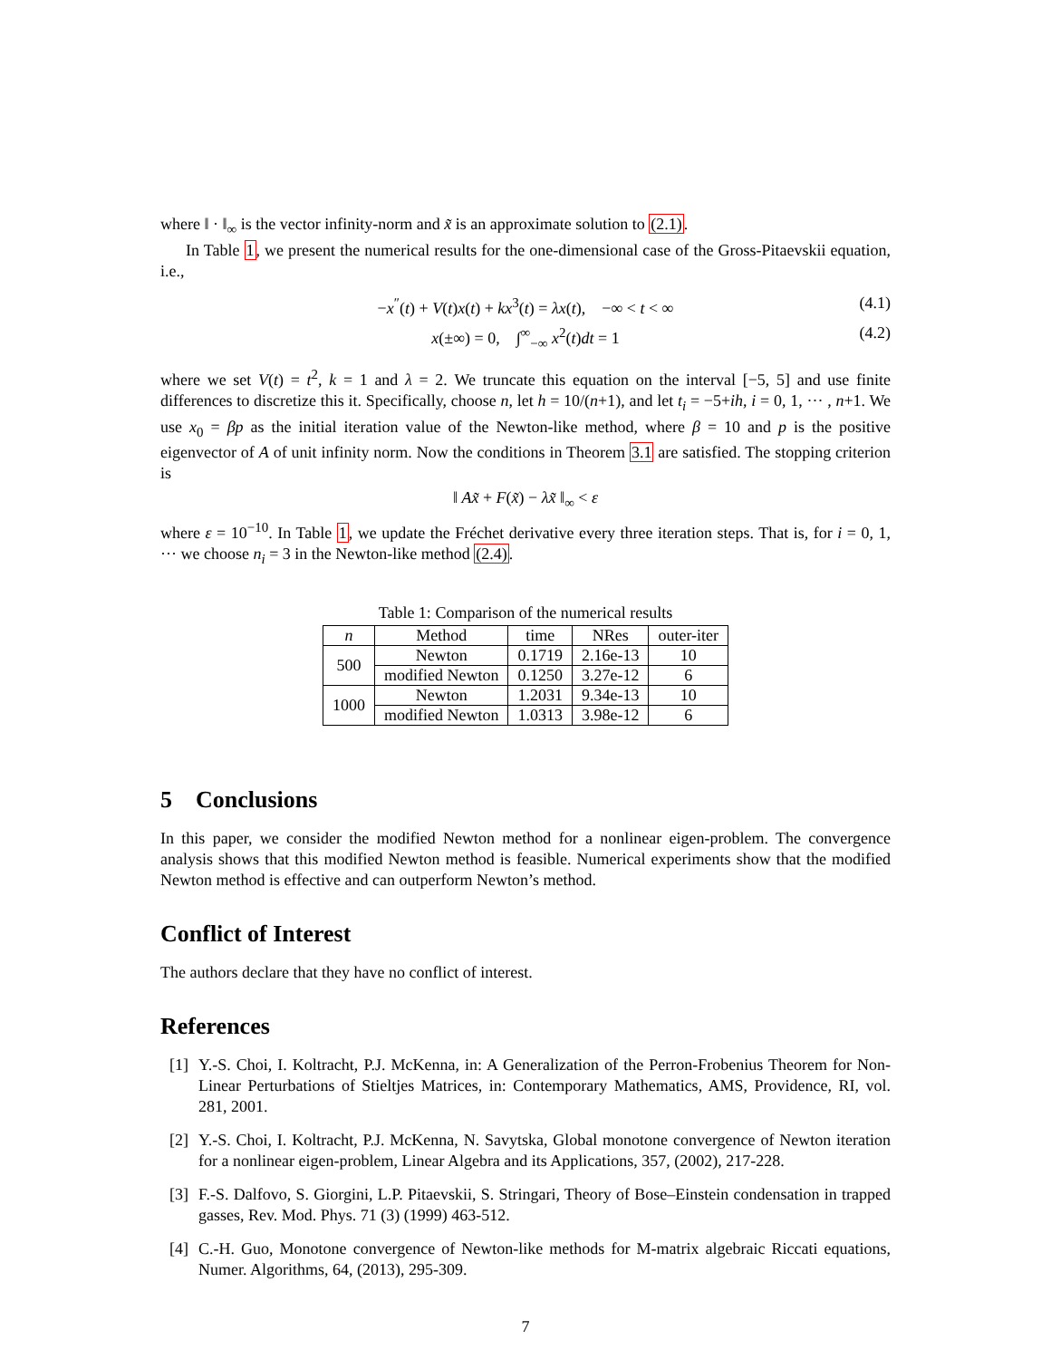where ‖ · ‖<sub>∞</sub> is the vector infinity-norm and x̃ is an approximate solution to (2.1).
In Table 1, we present the numerical results for the one-dimensional case of the Gross-Pitaevskii equation, i.e.,
−x<sup>″</sup>(t) + V(t)x(t) + kx<sup>3</sup>(t) = λx(t), −∞ < t < ∞ (4.1)
x(±∞) = 0, ∫<sup>∞</sup><sub>−∞</sub> x<sup>2</sup>(t)dt = 1 (4.2)
where we set V(t) = t<sup>2</sup>, k = 1 and λ = 2. We truncate this equation on the interval [−5, 5] and use finite differences to discretize this it. Specifically, choose n, let h = 10/(n+1), and let t<sub>i</sub> = −5+ih, i = 0, 1, ··· , n+1. We use x<sub>0</sub> = βp as the initial iteration value of the Newton-like method, where β = 10 and p is the positive eigenvector of A of unit infinity norm. Now the conditions in Theorem 3.1 are satisfied. The stopping criterion is
‖ Ax̃ + F(x̃) − λx̃ ‖<sub>∞</sub> < ε
where ε = 10<sup>−10</sup>. In Table 1, we update the Fréchet derivative every three iteration steps. That is, for i = 0, 1, ··· we choose n<sub>i</sub> = 3 in the Newton-like method (2.4).
Table 1: Comparison of the numerical results
| n | Method | time | NRes | outer-iter |
| --- | --- | --- | --- | --- |
| 500 | Newton | 0.1719 | 2.16e-13 | 10 |
| | modified Newton | 0.1250 | 3.27e-12 | 6 |
| 1000 | Newton | 1.2031 | 9.34e-13 | 10 |
| | modified Newton | 1.0313 | 3.98e-12 | 6 |
5 Conclusions
In this paper, we consider the modified Newton method for a nonlinear eigen-problem. The convergence analysis shows that this modified Newton method is feasible. Numerical experiments show that the modified Newton method is effective and can outperform Newton’s method.
Conflict of Interest
The authors declare that they have no conflict of interest.
References
[1]
Y.-S. Choi, I. Koltracht, P.J. McKenna, in: A Generalization of the Perron-Frobenius Theorem for Non-Linear Perturbations of Stieltjes Matrices, in: Contemporary Mathematics, AMS, Providence, RI, vol. 281, 2001.
[2]
Y.-S. Choi, I. Koltracht, P.J. McKenna, N. Savytska, Global monotone convergence of Newton iteration for a nonlinear eigen-problem, Linear Algebra and its Applications, 357, (2002), 217-228.
[3]
F.-S. Dalfovo, S. Giorgini, L.P. Pitaevskii, S. Stringari, Theory of Bose–Einstein condensation in trapped gasses, Rev. Mod. Phys. 71 (3) (1999) 463-512.
[4]
C.-H. Guo, Monotone convergence of Newton-like methods for M-matrix algebraic Riccati equations, Numer. Algorithms, 64, (2013), 295-309.
7